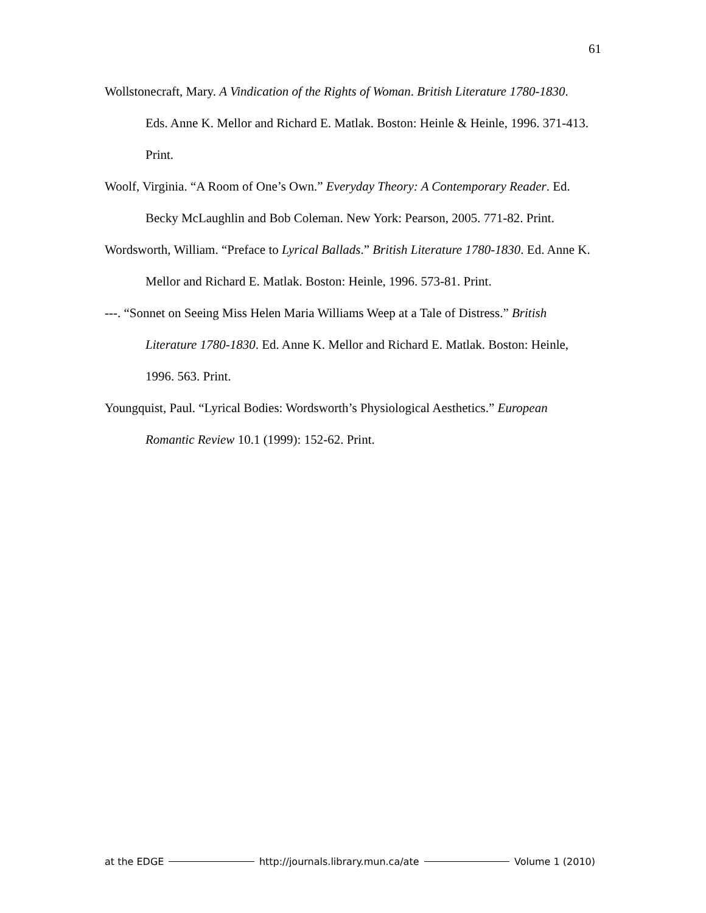61
Wollstonecraft, Mary. A Vindication of the Rights of Woman. British Literature 1780-1830. Eds. Anne K. Mellor and Richard E. Matlak. Boston: Heinle & Heinle, 1996. 371-413. Print.
Woolf, Virginia. “A Room of One’s Own.” Everyday Theory: A Contemporary Reader. Ed. Becky McLaughlin and Bob Coleman. New York: Pearson, 2005. 771-82. Print.
Wordsworth, William. “Preface to Lyrical Ballads.” British Literature 1780-1830. Ed. Anne K. Mellor and Richard E. Matlak. Boston: Heinle, 1996. 573-81. Print.
---. “Sonnet on Seeing Miss Helen Maria Williams Weep at a Tale of Distress.” British Literature 1780-1830. Ed. Anne K. Mellor and Richard E. Matlak. Boston: Heinle, 1996. 563. Print.
Youngquist, Paul. “Lyrical Bodies: Wordsworth’s Physiological Aesthetics.” European Romantic Review 10.1 (1999): 152-62. Print.
at the EDGE http://journals.library.mun.ca/ate Volume 1 (2010)